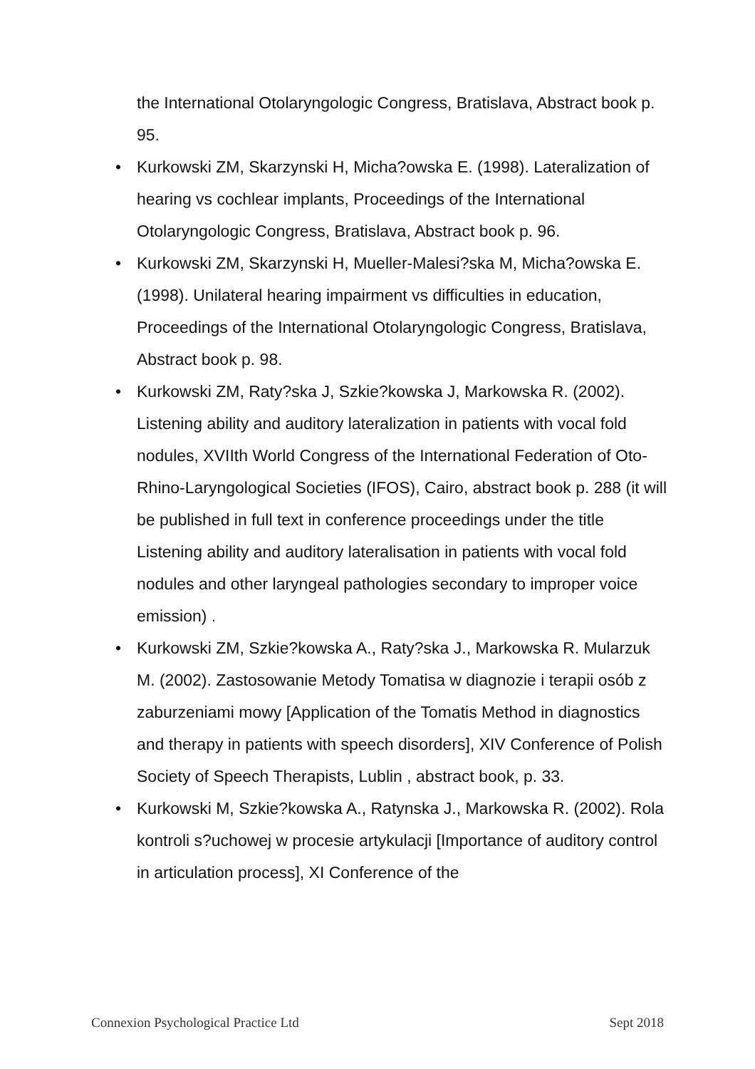the International Otolaryngologic Congress, Bratislava, Abstract book p. 95.
• Kurkowski ZM, Skarzynski H, Micha?owska E. (1998). Lateralization of hearing vs cochlear implants, Proceedings of the International Otolaryngologic Congress, Bratislava, Abstract book p. 96.
• Kurkowski ZM, Skarzynski H, Mueller-Malesi?ska M, Micha?owska E. (1998). Unilateral hearing impairment vs difficulties in education, Proceedings of the International Otolaryngologic Congress, Bratislava, Abstract book p. 98.
• Kurkowski ZM, Raty?ska J, Szkie?kowska J, Markowska R. (2002). Listening ability and auditory lateralization in patients with vocal fold nodules, XVIIth World Congress of the International Federation of Oto-Rhino-Laryngological Societies (IFOS), Cairo, abstract book p. 288 (it will be published in full text in conference proceedings under the title Listening ability and auditory lateralisation in patients with vocal fold nodules and other laryngeal pathologies secondary to improper voice emission) .
• Kurkowski ZM, Szkie?kowska A., Raty?ska J., Markowska R. Mularzuk M. (2002). Zastosowanie Metody Tomatisa w diagnozie i terapii osób z zaburzeniami mowy [Application of the Tomatis Method in diagnostics and therapy in patients with speech disorders], XIV Conference of Polish Society of Speech Therapists, Lublin , abstract book, p. 33.
• Kurkowski M, Szkie?kowska A., Ratynska J., Markowska R. (2002). Rola kontroli s?uchowej w procesie artykulacji [Importance of auditory control in articulation process], XI Conference of the
Connexion Psychological Practice Ltd Sept 2018